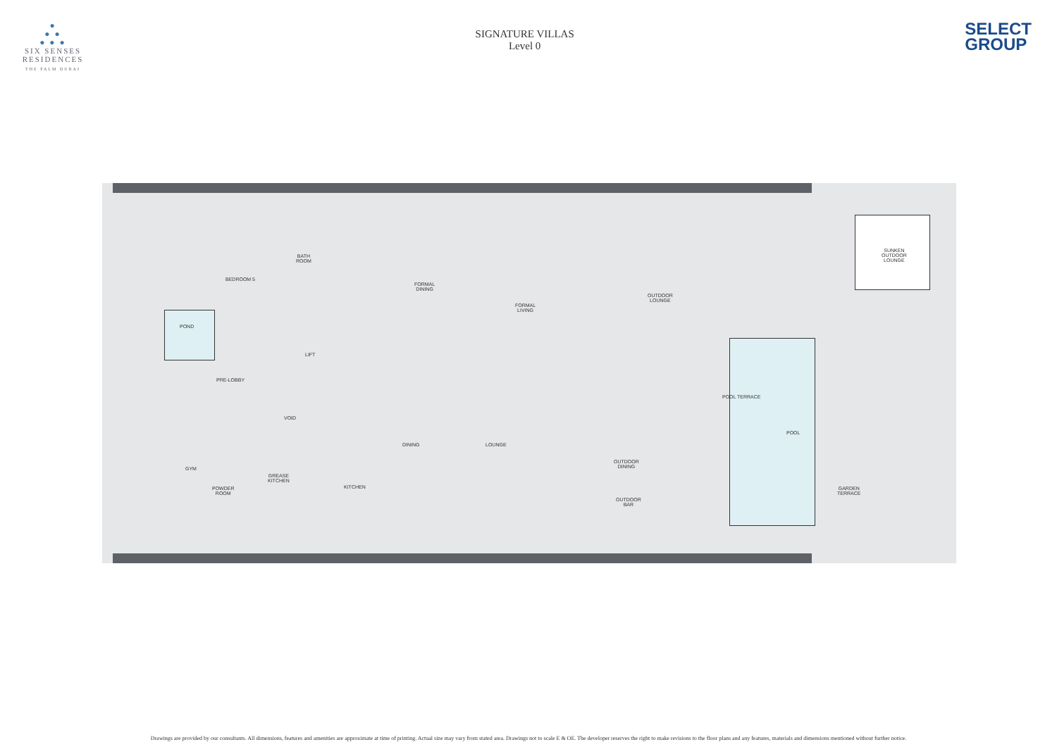●
● ●
● ● ●
SIX SENSES
RESIDENCES
THE PALM DUBAI
SIGNATURE VILLAS
Level 0
SELECT
GROUP
POND
BEDROOM 5
BATH
ROOM
LIFT
PRE-LOBBY
VOID
GYM
POWDER
ROOM
GREASE
KITCHEN
KITCHEN
DINING LOUNGE
FORMAL
DINING
FORMAL
LIVING
OUTDOOR
LOUNGE
POOL TERRACE
POOL
OUTDOOR
DINING
OUTDOOR
BAR
SUNKEN
OUTDOOR
LOUNGE
GARDEN
TERRACE
Drawings are provided by our consultants. All dimensions, features and amenities are approximate at time of printing. Actual size may vary from stated area. Drawings not to scale E & OE. The developer reserves the right to make revisions to the floor plans and any features, materials and dimensions mentioned without further notice.